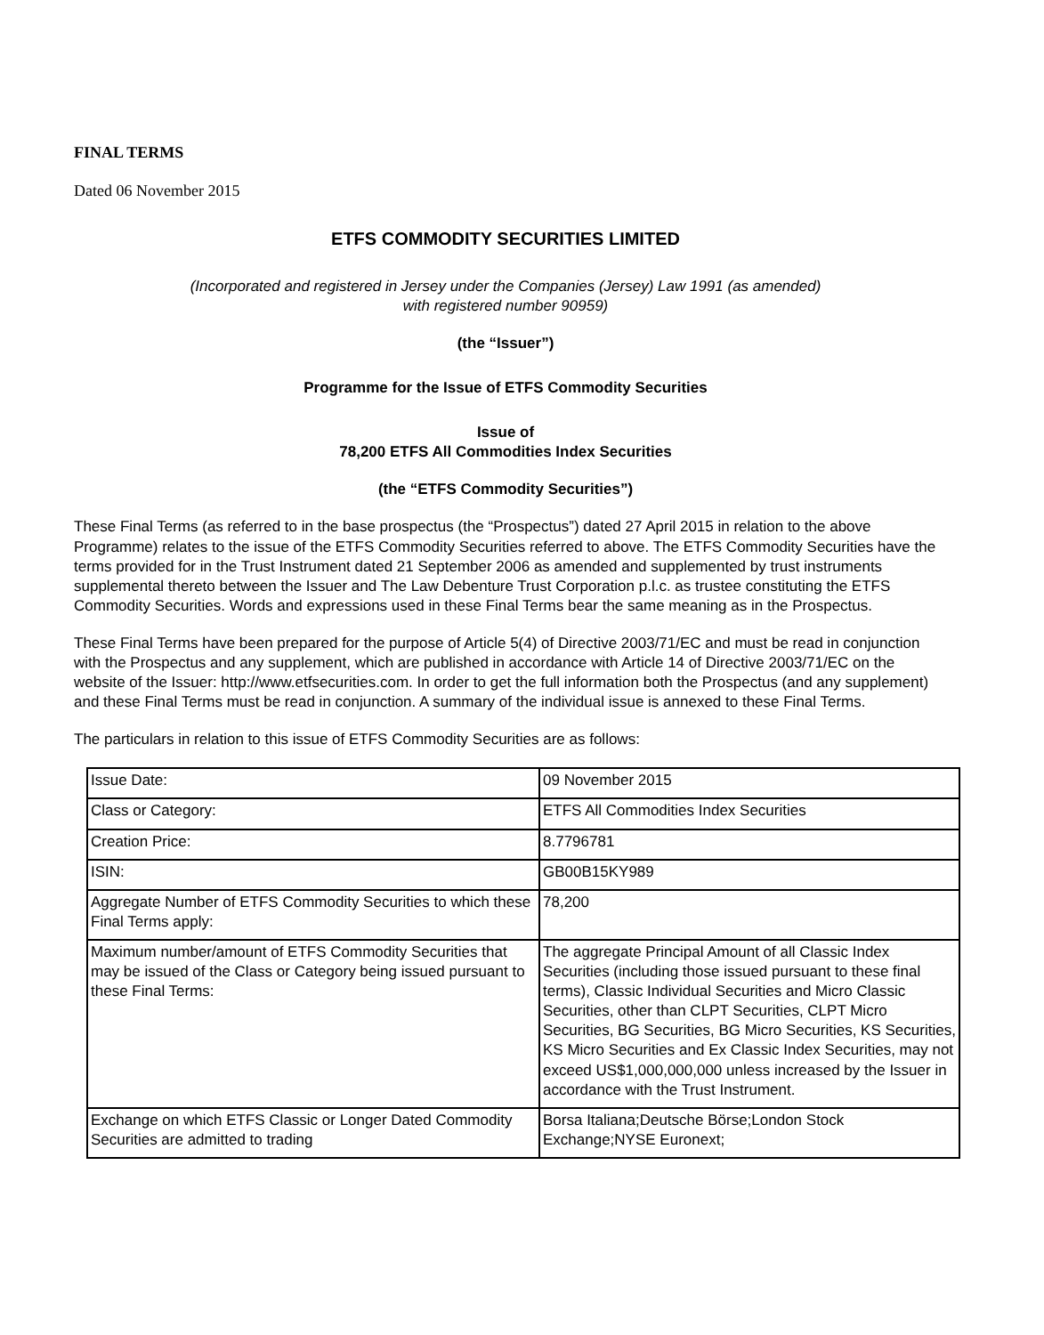FINAL TERMS
Dated 06 November 2015
ETFS COMMODITY SECURITIES LIMITED
(Incorporated and registered in Jersey under the Companies (Jersey) Law 1991 (as amended)
with registered number 90959)
(the “Issuer”)
Programme for the Issue of ETFS Commodity Securities
Issue of
78,200 ETFS All Commodities Index Securities
(the “ETFS Commodity Securities”)
These Final Terms (as referred to in the base prospectus (the “Prospectus”) dated 27 April 2015 in relation to the above Programme) relates to the issue of the ETFS Commodity Securities referred to above. The ETFS Commodity Securities have the terms provided for in the Trust Instrument dated 21 September 2006 as amended and supplemented by trust instruments supplemental thereto between the Issuer and The Law Debenture Trust Corporation p.l.c. as trustee constituting the ETFS Commodity Securities. Words and expressions used in these Final Terms bear the same meaning as in the Prospectus.
These Final Terms have been prepared for the purpose of Article 5(4) of Directive 2003/71/EC and must be read in conjunction with the Prospectus and any supplement, which are published in accordance with Article 14 of Directive 2003/71/EC on the website of the Issuer: http://www.etfsecurities.com. In order to get the full information both the Prospectus (and any supplement) and these Final Terms must be read in conjunction. A summary of the individual issue is annexed to these Final Terms.
The particulars in relation to this issue of ETFS Commodity Securities are as follows:
| Issue Date: | 09 November 2015 |
| Class or Category: | ETFS All Commodities Index Securities |
| Creation Price: | 8.7796781 |
| ISIN: | GB00B15KY989 |
| Aggregate Number of ETFS Commodity Securities to which these Final Terms apply: | 78,200 |
| Maximum number/amount of ETFS Commodity Securities that may be issued of the Class or Category being issued pursuant to these Final Terms: | The aggregate Principal Amount of all Classic Index Securities (including those issued pursuant to these final terms), Classic Individual Securities and Micro Classic Securities, other than CLPT Securities, CLPT Micro Securities, BG Securities, BG Micro Securities, KS Securities, KS Micro Securities and Ex Classic Index Securities, may not exceed US$1,000,000,000 unless increased by the Issuer in accordance with the Trust Instrument. |
| Exchange on which ETFS Classic or Longer Dated Commodity Securities are admitted to trading | Borsa Italiana;Deutsche Börse;London Stock Exchange;NYSE Euronext; |